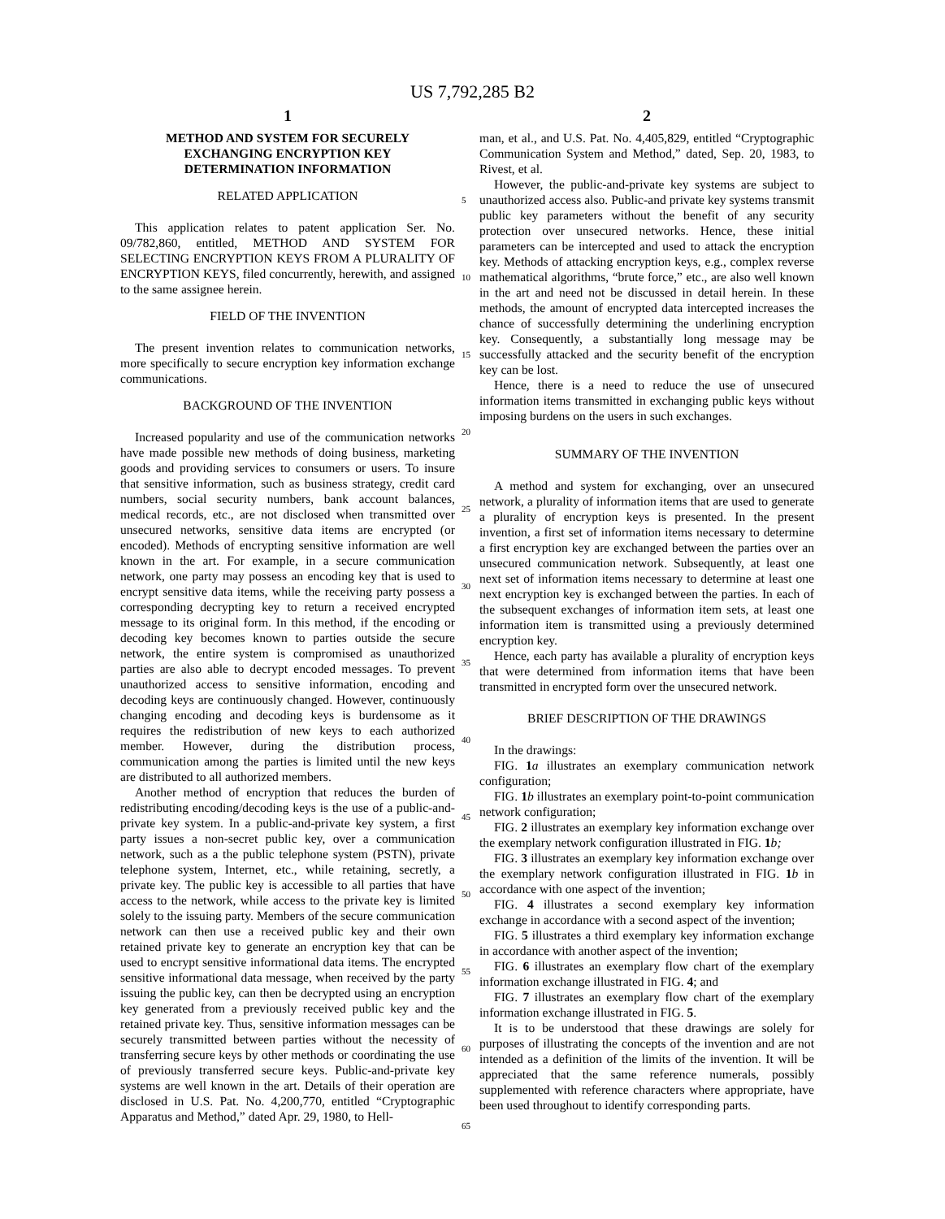US 7,792,285 B2
1
METHOD AND SYSTEM FOR SECURELY
EXCHANGING ENCRYPTION KEY
DETERMINATION INFORMATION
RELATED APPLICATION
This application relates to patent application Ser. No. 09/782,860, entitled, METHOD AND SYSTEM FOR SELECTING ENCRYPTION KEYS FROM A PLURALITY OF ENCRYPTION KEYS, filed concurrently, herewith, and assigned to the same assignee herein.
FIELD OF THE INVENTION
The present invention relates to communication networks, more specifically to secure encryption key information exchange communications.
BACKGROUND OF THE INVENTION
Increased popularity and use of the communication networks have made possible new methods of doing business, marketing goods and providing services to consumers or users. To insure that sensitive information, such as business strategy, credit card numbers, social security numbers, bank account balances, medical records, etc., are not disclosed when transmitted over unsecured networks, sensitive data items are encrypted (or encoded). Methods of encrypting sensitive information are well known in the art. For example, in a secure communication network, one party may possess an encoding key that is used to encrypt sensitive data items, while the receiving party possess a corresponding decrypting key to return a received encrypted message to its original form. In this method, if the encoding or decoding key becomes known to parties outside the secure network, the entire system is compromised as unauthorized parties are also able to decrypt encoded messages. To prevent unauthorized access to sensitive information, encoding and decoding keys are continuously changed. However, continuously changing encoding and decoding keys is burdensome as it requires the redistribution of new keys to each authorized member. However, during the distribution process, communication among the parties is limited until the new keys are distributed to all authorized members.
Another method of encryption that reduces the burden of redistributing encoding/decoding keys is the use of a public-and-private key system. In a public-and-private key system, a first party issues a non-secret public key, over a communication network, such as a the public telephone system (PSTN), private telephone system, Internet, etc., while retaining, secretly, a private key. The public key is accessible to all parties that have access to the network, while access to the private key is limited solely to the issuing party. Members of the secure communication network can then use a received public key and their own retained private key to generate an encryption key that can be used to encrypt sensitive informational data items. The encrypted sensitive informational data message, when received by the party issuing the public key, can then be decrypted using an encryption key generated from a previously received public key and the retained private key. Thus, sensitive information messages can be securely transmitted between parties without the necessity of transferring secure keys by other methods or coordinating the use of previously transferred secure keys. Public-and-private key systems are well known in the art. Details of their operation are disclosed in U.S. Pat. No. 4,200,770, entitled “Cryptographic Apparatus and Method,” dated Apr. 29, 1980, to Hell-
2
man, et al., and U.S. Pat. No. 4,405,829, entitled “Cryptographic Communication System and Method,” dated, Sep. 20, 1983, to Rivest, et al.
However, the public-and-private key systems are subject to unauthorized access also. Public-and private key systems transmit public key parameters without the benefit of any security protection over unsecured networks. Hence, these initial parameters can be intercepted and used to attack the encryption key. Methods of attacking encryption keys, e.g., complex reverse mathematical algorithms, “brute force,” etc., are also well known in the art and need not be discussed in detail herein. In these methods, the amount of encrypted data intercepted increases the chance of successfully determining the underlining encryption key. Consequently, a substantially long message may be successfully attacked and the security benefit of the encryption key can be lost.
Hence, there is a need to reduce the use of unsecured information items transmitted in exchanging public keys without imposing burdens on the users in such exchanges.
SUMMARY OF THE INVENTION
A method and system for exchanging, over an unsecured network, a plurality of information items that are used to generate a plurality of encryption keys is presented. In the present invention, a first set of information items necessary to determine a first encryption key are exchanged between the parties over an unsecured communication network. Subsequently, at least one next set of information items necessary to determine at least one next encryption key is exchanged between the parties. In each of the subsequent exchanges of information item sets, at least one information item is transmitted using a previously determined encryption key.
Hence, each party has available a plurality of encryption keys that were determined from information items that have been transmitted in encrypted form over the unsecured network.
BRIEF DESCRIPTION OF THE DRAWINGS
In the drawings:
FIG. 1 a illustrates an exemplary communication network configuration;
FIG. 1 b illustrates an exemplary point-to-point communication network configuration;
FIG. 2 illustrates an exemplary key information exchange over the exemplary network configuration illustrated in FIG. 1 b;
FIG. 3 illustrates an exemplary key information exchange over the exemplary network configuration illustrated in FIG. 1 b in accordance with one aspect of the invention;
FIG. 4 illustrates a second exemplary key information exchange in accordance with a second aspect of the invention;
FIG. 5 illustrates a third exemplary key information exchange in accordance with another aspect of the invention;
FIG. 6 illustrates an exemplary flow chart of the exemplary information exchange illustrated in FIG. 4; and
FIG. 7 illustrates an exemplary flow chart of the exemplary information exchange illustrated in FIG. 5.
It is to be understood that these drawings are solely for purposes of illustrating the concepts of the invention and are not intended as a definition of the limits of the invention. It will be appreciated that the same reference numerals, possibly supplemented with reference characters where appropriate, have been used throughout to identify corresponding parts.
5
10
15
20
25
30
35
40
45
50
55
60
65